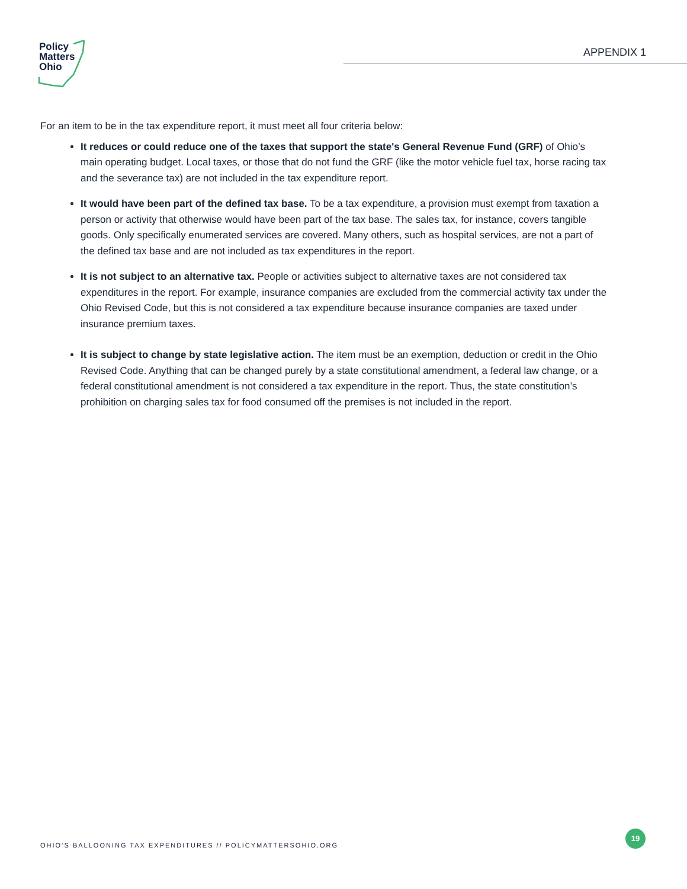Policy
Matters
Ohio
APPENDIX 1
For an item to be in the tax expenditure report, it must meet all four criteria below:
It reduces or could reduce one of the taxes that support the state's General Revenue Fund (GRF) of Ohio’s main operating budget. Local taxes, or those that do not fund the GRF (like the motor vehicle fuel tax, horse racing tax and the severance tax) are not included in the tax expenditure report.
It would have been part of the defined tax base. To be a tax expenditure, a provision must exempt from taxation a person or activity that otherwise would have been part of the tax base. The sales tax, for instance, covers tangible goods. Only specifically enumerated services are covered. Many others, such as hospital services, are not a part of the defined tax base and are not included as tax expenditures in the report.
It is not subject to an alternative tax. People or activities subject to alternative taxes are not considered tax expenditures in the report. For example, insurance companies are excluded from the commercial activity tax under the Ohio Revised Code, but this is not considered a tax expenditure because insurance companies are taxed under insurance premium taxes.
It is subject to change by state legislative action. The item must be an exemption, deduction or credit in the Ohio Revised Code. Anything that can be changed purely by a state constitutional amendment, a federal law change, or a federal constitutional amendment is not considered a tax expenditure in the report. Thus, the state constitution’s prohibition on charging sales tax for food consumed off the premises is not included in the report.
OHIO’S BALLOONING TAX EXPENDITURES // POLICYMATTERSOHIO.ORG
19